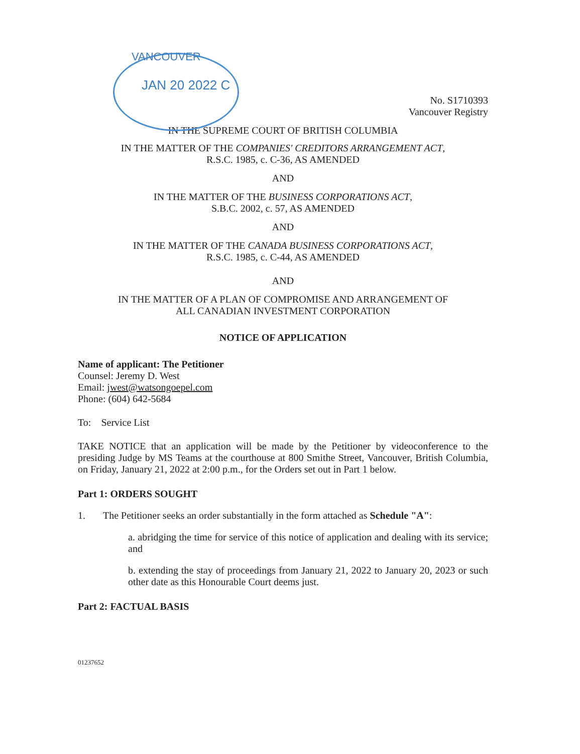VANCOUVER
JAN 20 2022 C
No. S1710393
Vancouver Registry
IN THE SUPREME COURT OF BRITISH COLUMBIA
IN THE MATTER OF THE COMPANIES' CREDITORS ARRANGEMENT ACT,
R.S.C. 1985, c. C-36, AS AMENDED
AND
IN THE MATTER OF THE BUSINESS CORPORATIONS ACT,
S.B.C. 2002, c. 57, AS AMENDED
AND
IN THE MATTER OF THE CANADA BUSINESS CORPORATIONS ACT,
R.S.C. 1985, c. C-44, AS AMENDED
AND
IN THE MATTER OF A PLAN OF COMPROMISE AND ARRANGEMENT OF
ALL CANADIAN INVESTMENT CORPORATION
NOTICE OF APPLICATION
Name of applicant: The Petitioner
Counsel: Jeremy D. West
Email: jwest@watsongoepel.com
Phone: (604) 642-5684
To: Service List
TAKE NOTICE that an application will be made by the Petitioner by videoconference to the presiding Judge by MS Teams at the courthouse at 800 Smithe Street, Vancouver, British Columbia, on Friday, January 21, 2022 at 2:00 p.m., for the Orders set out in Part 1 below.
Part 1: ORDERS SOUGHT
1. The Petitioner seeks an order substantially in the form attached as Schedule "A":
a. abridging the time for service of this notice of application and dealing with its service; and
b. extending the stay of proceedings from January 21, 2022 to January 20, 2023 or such other date as this Honourable Court deems just.
Part 2: FACTUAL BASIS
01237652